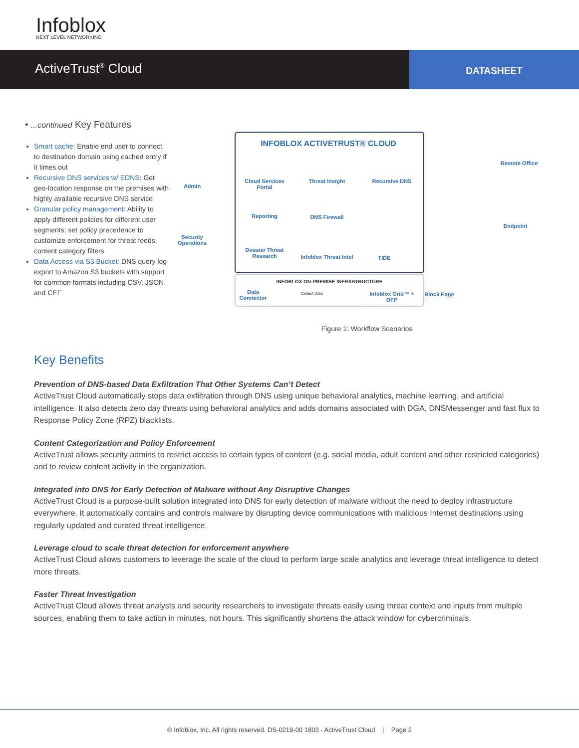Infoblox
NEXT LEVEL NETWORKING
ActiveTrust<sup>®</sup> Cloud
DATASHEET
• ...continued Key Features
Smart cache: Enable end user to connect to destination domain using cached entry if it times out
Recursive DNS services w/ EDNS: Get geo-location response on the premises with highly available recursive DNS service
Granular policy management: Ability to apply different policies for different user segments; set policy precedence to customize enforcement for threat feeds, content category filters
Data Access via S3 Bucket: DNS query log export to Amazon S3 buckets with support for common formats including CSV, JSON, and CEF
INFOBLOX ACTIVETRUST® CLOUD
Admin
Security Operations
Cloud Services Portal
Threat Insight
Recursive DNS
Reporting DNS Firewall
Dossier Threat Research
Infoblox Threat Intel
TIDE
INFOBLOX ON-PREMISE INFRASTRUCTURE
Data Connector
Collect Data
Infoblox Grid™ + DFP
Remote Office
Endpoint
Block Page
Figure 1: Workflow Scenarios
Key Benefits
Prevention of DNS-based Data Exfiltration That Other Systems Can’t Detect
ActiveTrust Cloud automatically stops data exfiltration through DNS using unique behavioral analytics, machine learning, and artificial intelligence. It also detects zero day threats using behavioral analytics and adds domains associated with DGA, DNSMessenger and fast flux to Response Policy Zone (RPZ) blacklists.
Content Categorization and Policy Enforcement
ActiveTrust allows security admins to restrict access to certain types of content (e.g. social media, adult content and other restricted categories) and to review content activity in the organization.
Integrated into DNS for Early Detection of Malware without Any Disruptive Changes
ActiveTrust Cloud is a purpose-built solution integrated into DNS for early detection of malware without the need to deploy infrastructure everywhere. It automatically contains and controls malware by disrupting device communications with malicious Internet destinations using regularly updated and curated threat intelligence.
Leverage cloud to scale threat detection for enforcement anywhere
ActiveTrust Cloud allows customers to leverage the scale of the cloud to perform large scale analytics and leverage threat intelligence to detect more threats.
Faster Threat Investigation
ActiveTrust Cloud allows threat analysts and security researchers to investigate threats easily using threat context and inputs from multiple sources, enabling them to take action in minutes, not hours. This significantly shortens the attack window for cybercriminals.
© Infoblox, Inc. All rights reserved. DS-0219-00 1803 - ActiveTrust Cloud | Page 2